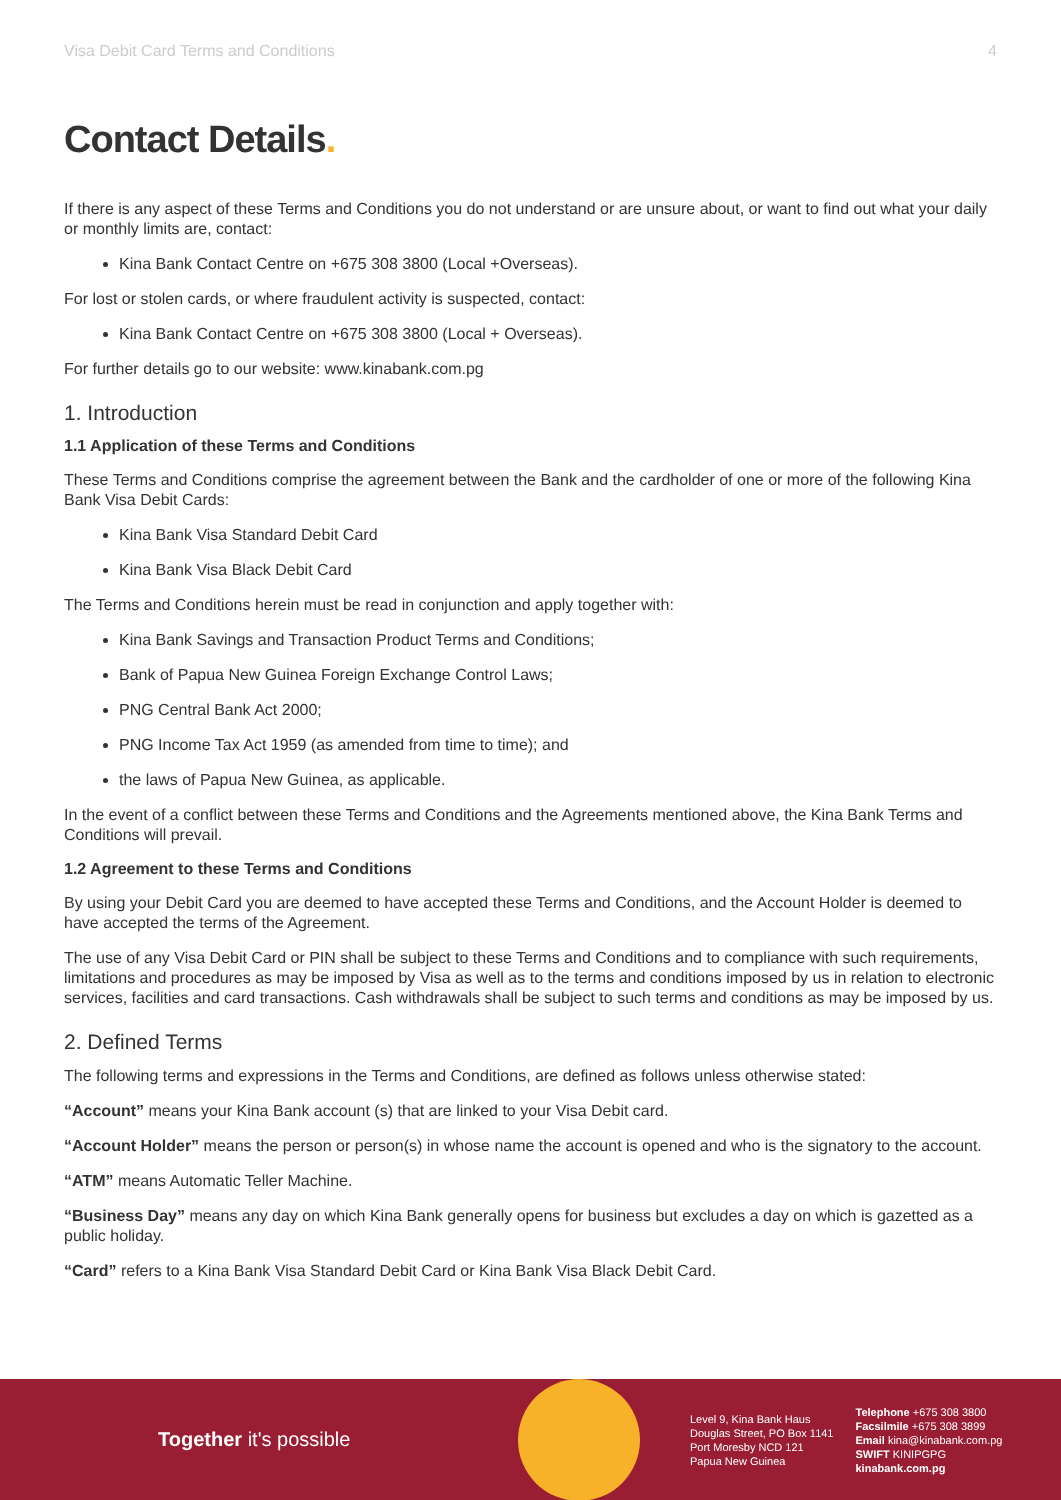Visa Debit Card Terms and Conditions 4
Contact Details.
If there is any aspect of these Terms and Conditions you do not understand or are unsure about, or want to find out what your daily or monthly limits are, contact:
Kina Bank Contact Centre on +675 308 3800 (Local +Overseas).
For lost or stolen cards, or where fraudulent activity is suspected, contact:
Kina Bank Contact Centre on +675 308 3800 (Local + Overseas).
For further details go to our website: www.kinabank.com.pg
1. Introduction
1.1 Application of these Terms and Conditions
These Terms and Conditions comprise the agreement between the Bank and the cardholder of one or more of the following Kina Bank Visa Debit Cards:
Kina Bank Visa Standard Debit Card
Kina Bank Visa Black Debit Card
The Terms and Conditions herein must be read in conjunction and apply together with:
Kina Bank Savings and Transaction Product Terms and Conditions;
Bank of Papua New Guinea Foreign Exchange Control Laws;
PNG Central Bank Act 2000;
PNG Income Tax Act 1959 (as amended from time to time); and
the laws of Papua New Guinea, as applicable.
In the event of a conflict between these Terms and Conditions and the Agreements mentioned above, the Kina Bank Terms and Conditions will prevail.
1.2 Agreement to these Terms and Conditions
By using your Debit Card you are deemed to have accepted these Terms and Conditions, and the Account Holder is deemed to have accepted the terms of the Agreement.
The use of any Visa Debit Card or PIN shall be subject to these Terms and Conditions and to compliance with such requirements, limitations and procedures as may be imposed by Visa as well as to the terms and conditions imposed by us in relation to electronic services, facilities and card transactions. Cash withdrawals shall be subject to such terms and conditions as may be imposed by us.
2. Defined Terms
The following terms and expressions in the Terms and Conditions, are defined as follows unless otherwise stated:
“Account” means your Kina Bank account (s) that are linked to your Visa Debit card.
“Account Holder” means the person or person(s) in whose name the account is opened and who is the signatory to the account.
“ATM” means Automatic Teller Machine.
“Business Day” means any day on which Kina Bank generally opens for business but excludes a day on which is gazetted as a public holiday.
“Card” refers to a Kina Bank Visa Standard Debit Card or Kina Bank Visa Black Debit Card.
Together it's possible
Level 9, Kina Bank Haus
Douglas Street, PO Box 1141
Port Moresby NCD 121
Papua New Guinea
Telephone +675 308 3800
Facsilmile +675 308 3899
Email kina@kinabank.com.pg
SWIFT KINIPGPG
kinabank.com.pg